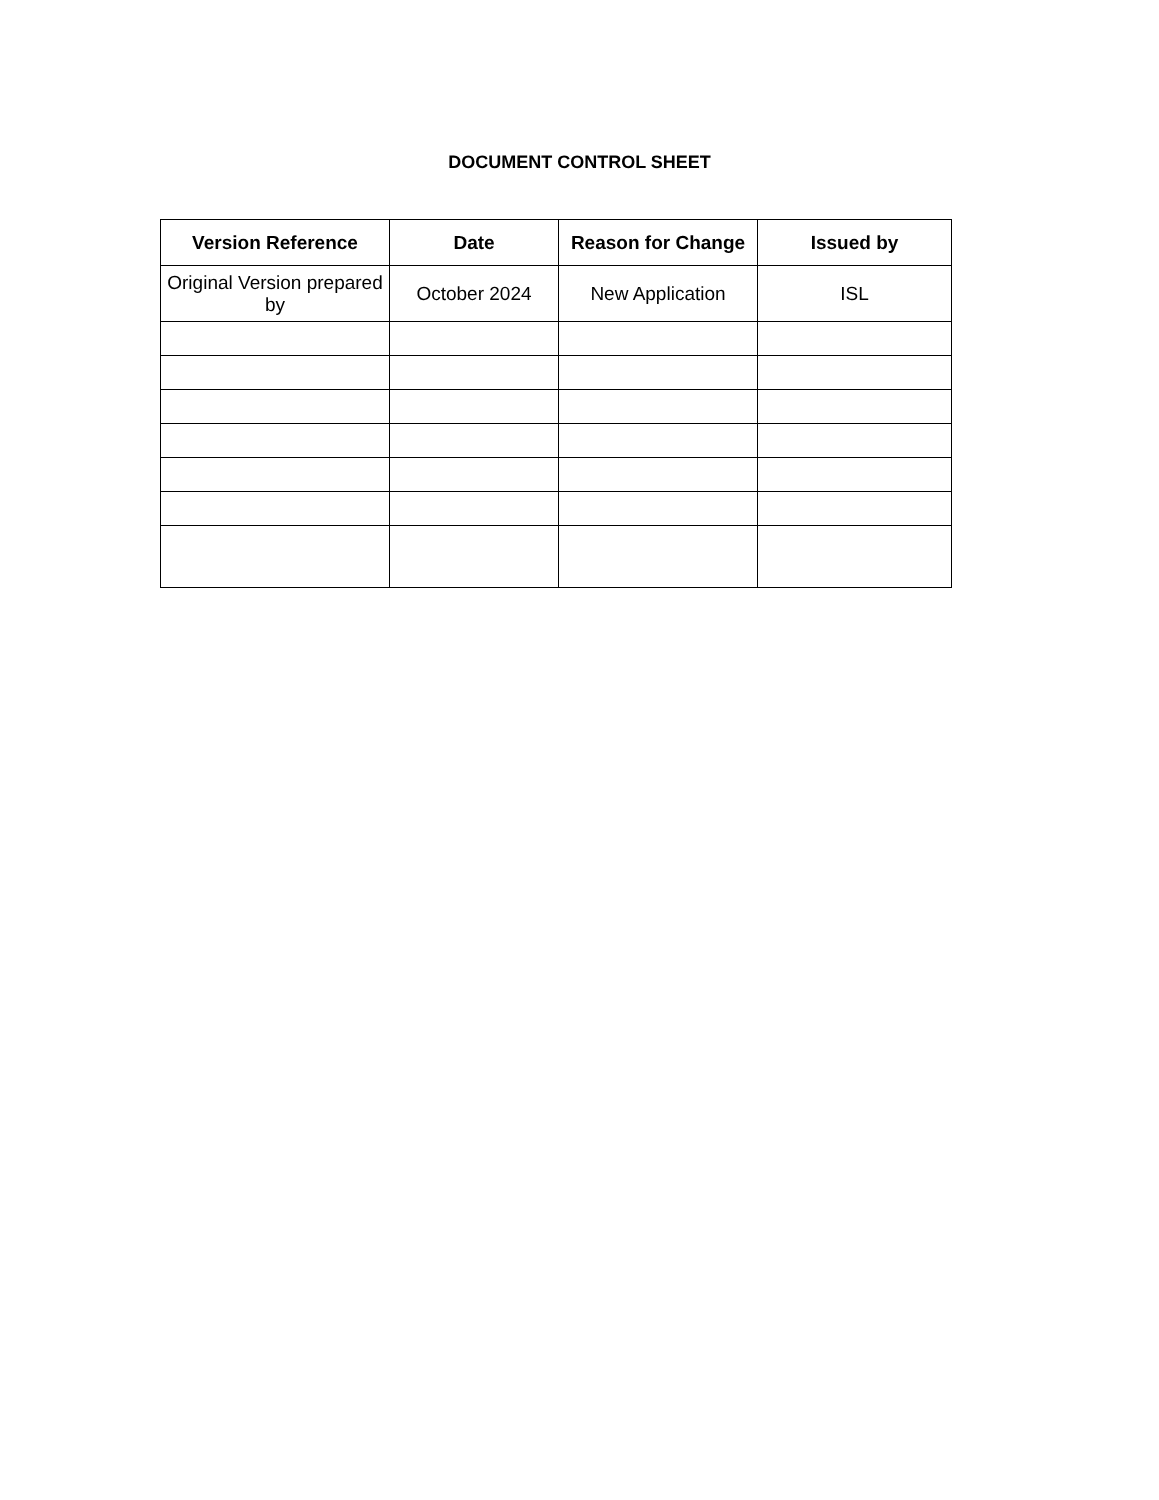DOCUMENT CONTROL SHEET
| Version Reference | Date | Reason for Change | Issued by |
| --- | --- | --- | --- |
| Original Version prepared by | October 2024 | New Application | ISL |